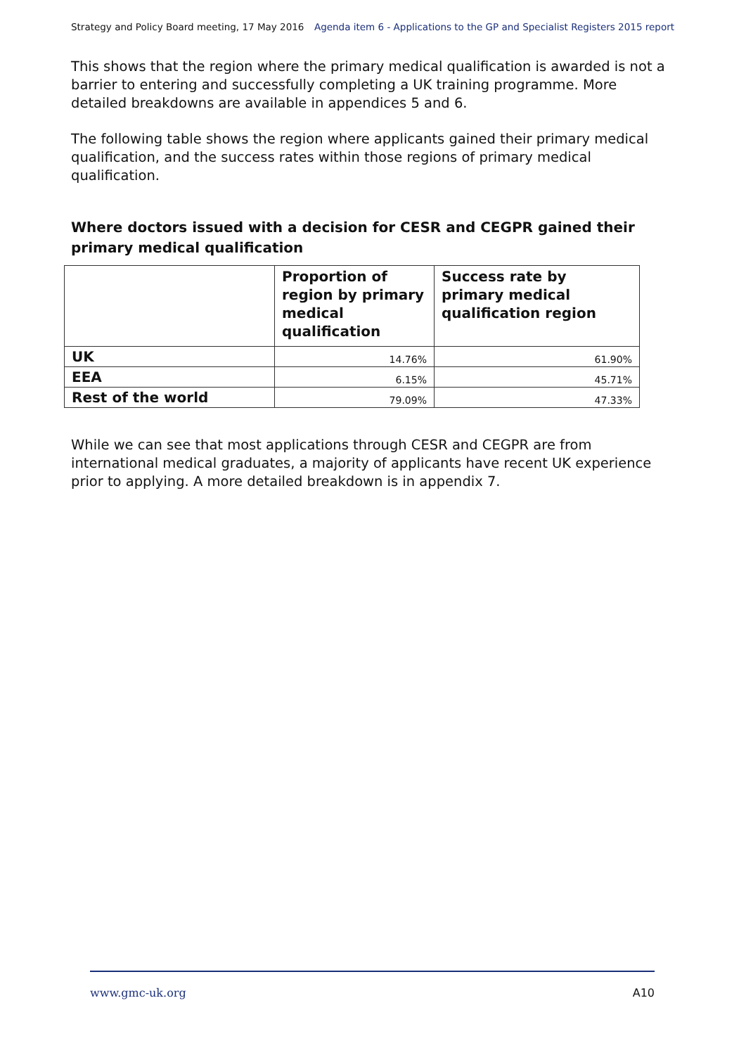Strategy and Policy Board meeting, 17 May 2016 Agenda item 6 - Applications to the GP and Specialist Registers 2015 report
This shows that the region where the primary medical qualification is awarded is not a barrier to entering and successfully completing a UK training programme. More detailed breakdowns are available in appendices 5 and 6.
The following table shows the region where applicants gained their primary medical qualification, and the success rates within those regions of primary medical qualification.
Where doctors issued with a decision for CESR and CEGPR gained their primary medical qualification
| | Proportion of region by primary medical qualification | Success rate by primary medical qualification region |
| --- | --- | --- |
| UK | 14.76% | 61.90% |
| EEA | 6.15% | 45.71% |
| Rest of the world | 79.09% | 47.33% |
While we can see that most applications through CESR and CEGPR are from international medical graduates, a majority of applicants have recent UK experience prior to applying. A more detailed breakdown is in appendix 7.
www.gmc-uk.org A10